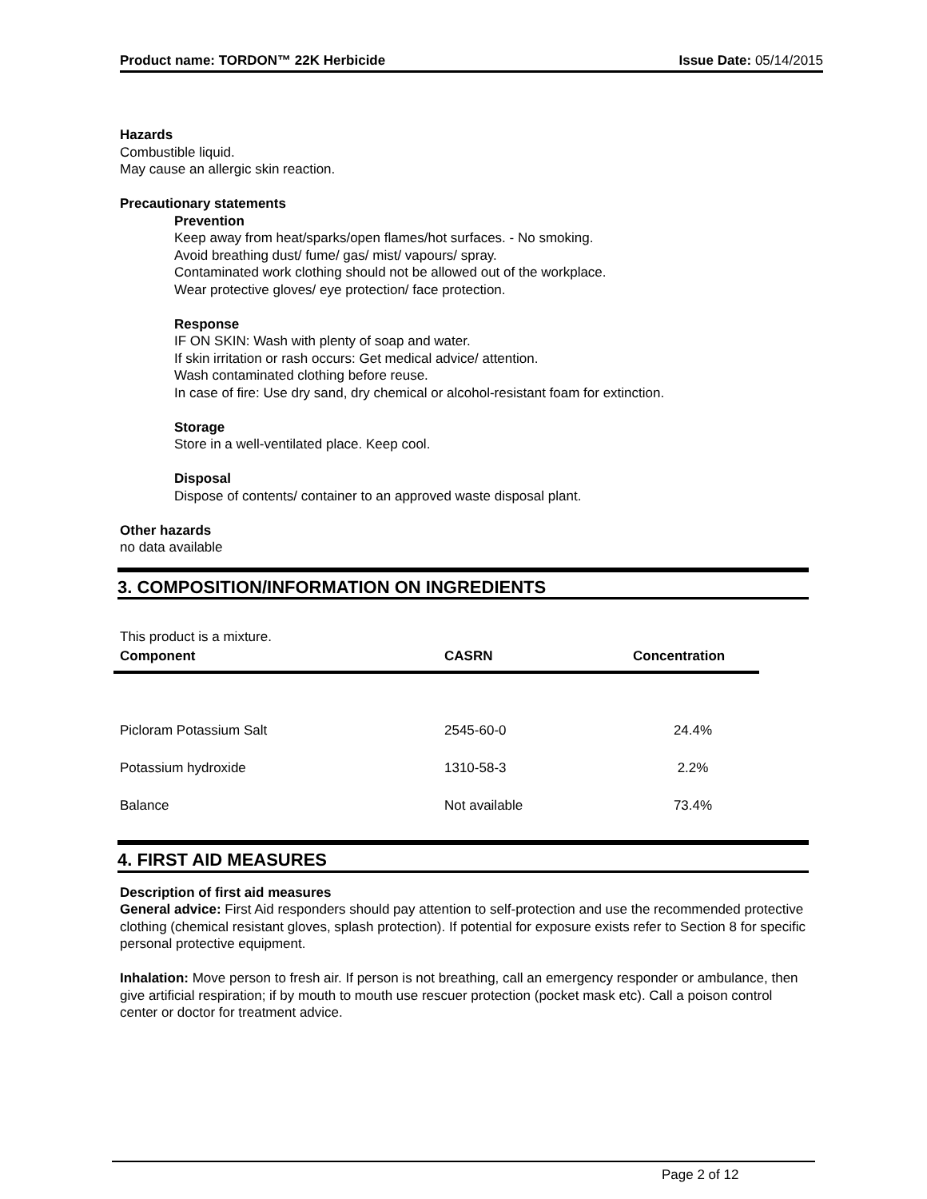Product name: TORDON™ 22K Herbicide Issue Date: 05/14/2015
Hazards
Combustible liquid.
May cause an allergic skin reaction.
Precautionary statements
Prevention
Keep away from heat/sparks/open flames/hot surfaces. - No smoking.
Avoid breathing dust/ fume/ gas/ mist/ vapours/ spray.
Contaminated work clothing should not be allowed out of the workplace.
Wear protective gloves/ eye protection/ face protection.
Response
IF ON SKIN: Wash with plenty of soap and water.
If skin irritation or rash occurs: Get medical advice/ attention.
Wash contaminated clothing before reuse.
In case of fire: Use dry sand, dry chemical or alcohol-resistant foam for extinction.
Storage
Store in a well-ventilated place. Keep cool.
Disposal
Dispose of contents/ container to an approved waste disposal plant.
Other hazards
no data available
3. COMPOSITION/INFORMATION ON INGREDIENTS
This product is a mixture.
| Component | CASRN | Concentration |
| --- | --- | --- |
| Picloram Potassium Salt | 2545-60-0 | 24.4% |
| Potassium hydroxide | 1310-58-3 | 2.2% |
| Balance | Not available | 73.4% |
4. FIRST AID MEASURES
Description of first aid measures
General advice: First Aid responders should pay attention to self-protection and use the recommended protective clothing (chemical resistant gloves, splash protection). If potential for exposure exists refer to Section 8 for specific personal protective equipment.
Inhalation: Move person to fresh air. If person is not breathing, call an emergency responder or ambulance, then give artificial respiration; if by mouth to mouth use rescuer protection (pocket mask etc). Call a poison control center or doctor for treatment advice.
Page 2 of 12